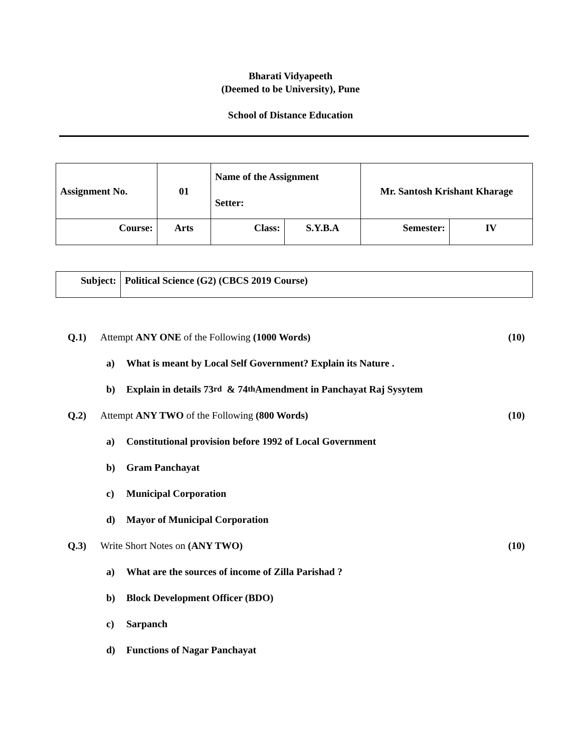Bharati Vidyapeeth
(Deemed to be University), Pune
School of Distance Education
| Assignment No. | 01 | Name of the Assignment Setter: | | Mr. Santosh Krishant Kharage | |
| Course: | Arts | Class: | S.Y.B.A | Semester: | IV |
| Subject: | Political Science (G2) (CBCS 2019 Course) |
Q.1) Attempt ANY ONE of the Following (1000 Words) (10)
a) What is meant by Local Self Government? Explain its Nature .
b) Explain in details 73<sup>rd</sup> & 74<sup>th</sup> Amendment in Panchayat Raj Sysytem
Q.2) Attempt ANY TWO of the Following (800 Words) (10)
a) Constitutional provision before 1992 of Local Government
b) Gram Panchayat
c) Municipal Corporation
d) Mayor of Municipal Corporation
Q.3) Write Short Notes on (ANY TWO) (10)
a) What are the sources of income of Zilla Parishad ?
b) Block Development Officer (BDO)
c) Sarpanch
d) Functions of Nagar Panchayat